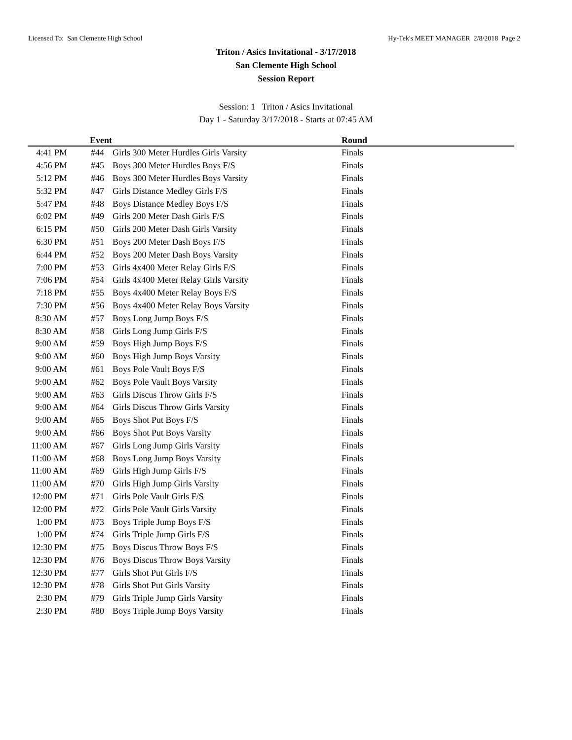Licensed To: San Clemente High School Hy-Tek's MEET MANAGER 2/8/2018 Page 2
Triton / Asics Invitational - 3/17/2018
San Clemente High School
Session Report
Session: 1 Triton / Asics Invitational
Day 1 - Saturday 3/17/2018 - Starts at 07:45 AM
| | Event | | Round |
| --- | --- | --- | --- |
| 4:41 PM | #44 | Girls 300 Meter Hurdles Girls Varsity | Finals |
| 4:56 PM | #45 | Boys 300 Meter Hurdles Boys F/S | Finals |
| 5:12 PM | #46 | Boys 300 Meter Hurdles Boys Varsity | Finals |
| 5:32 PM | #47 | Girls Distance Medley Girls F/S | Finals |
| 5:47 PM | #48 | Boys Distance Medley Boys F/S | Finals |
| 6:02 PM | #49 | Girls 200 Meter Dash Girls F/S | Finals |
| 6:15 PM | #50 | Girls 200 Meter Dash Girls Varsity | Finals |
| 6:30 PM | #51 | Boys 200 Meter Dash Boys F/S | Finals |
| 6:44 PM | #52 | Boys 200 Meter Dash Boys Varsity | Finals |
| 7:00 PM | #53 | Girls 4x400 Meter Relay Girls F/S | Finals |
| 7:06 PM | #54 | Girls 4x400 Meter Relay Girls Varsity | Finals |
| 7:18 PM | #55 | Boys 4x400 Meter Relay Boys F/S | Finals |
| 7:30 PM | #56 | Boys 4x400 Meter Relay Boys Varsity | Finals |
| 8:30 AM | #57 | Boys Long Jump Boys F/S | Finals |
| 8:30 AM | #58 | Girls Long Jump Girls F/S | Finals |
| 9:00 AM | #59 | Boys High Jump Boys F/S | Finals |
| 9:00 AM | #60 | Boys High Jump Boys Varsity | Finals |
| 9:00 AM | #61 | Boys Pole Vault Boys F/S | Finals |
| 9:00 AM | #62 | Boys Pole Vault Boys Varsity | Finals |
| 9:00 AM | #63 | Girls Discus Throw Girls F/S | Finals |
| 9:00 AM | #64 | Girls Discus Throw Girls Varsity | Finals |
| 9:00 AM | #65 | Boys Shot Put Boys F/S | Finals |
| 9:00 AM | #66 | Boys Shot Put Boys Varsity | Finals |
| 11:00 AM | #67 | Girls Long Jump Girls Varsity | Finals |
| 11:00 AM | #68 | Boys Long Jump Boys Varsity | Finals |
| 11:00 AM | #69 | Girls High Jump Girls F/S | Finals |
| 11:00 AM | #70 | Girls High Jump Girls Varsity | Finals |
| 12:00 PM | #71 | Girls Pole Vault Girls F/S | Finals |
| 12:00 PM | #72 | Girls Pole Vault Girls Varsity | Finals |
| 1:00 PM | #73 | Boys Triple Jump Boys F/S | Finals |
| 1:00 PM | #74 | Girls Triple Jump Girls F/S | Finals |
| 12:30 PM | #75 | Boys Discus Throw Boys F/S | Finals |
| 12:30 PM | #76 | Boys Discus Throw Boys Varsity | Finals |
| 12:30 PM | #77 | Girls Shot Put Girls F/S | Finals |
| 12:30 PM | #78 | Girls Shot Put Girls Varsity | Finals |
| 2:30 PM | #79 | Girls Triple Jump Girls Varsity | Finals |
| 2:30 PM | #80 | Boys Triple Jump Boys Varsity | Finals |